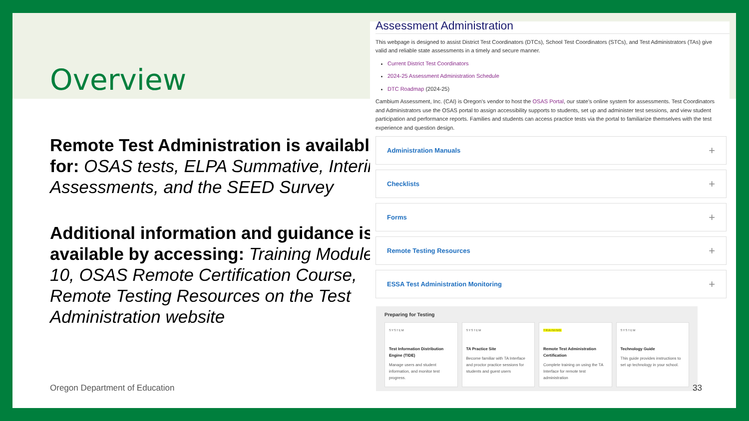Overview
Remote Test Administration is available for: OSAS tests, ELPA Summative, Interim Assessments, and the SEED Survey
Additional information and guidance is available by accessing: Training Module 10, OSAS Remote Certification Course, Remote Testing Resources on the Test Administration website
Assessment Administration
This webpage is designed to assist District Test Coordinators (DTCs), School Test Coordinators (STCs), and Test Administrators (TAs) give valid and reliable state assessments in a timely and secure manner.
Current District Test Coordinators
2024-25 Assessment Administration Schedule
DTC Roadmap (2024-25)
Cambium Assessment, Inc. (CAI) is Oregon's vendor to host the OSAS Portal, our state’s online system for assessments. Test Coordinators and Administrators use the OSAS portal to assign accessibility supports to students, set up and administer test sessions, and view student participation and performance reports. Families and students can access practice tests via the portal to familiarize themselves with the test experience and question design.
Administration Manuals +
Checklists +
Forms +
Remote Testing Resources +
ESSA Test Administration Monitoring +
Preparing for Testing
SYSTEM
Test Information Distribution Engine (TIDE)
Manage users and student information, and monitor test progress.
SYSTEM
TA Practice Site
Become familiar with TA Interface and proctor practice sessions for students and guest users
TRAINING
Remote Test Administration Certification
Complete training on using the TA Interface for remote test administration
SYSTEM
Technology Guide
This guide provides instructions to set up technology in your school.
Oregon Department of Education 33